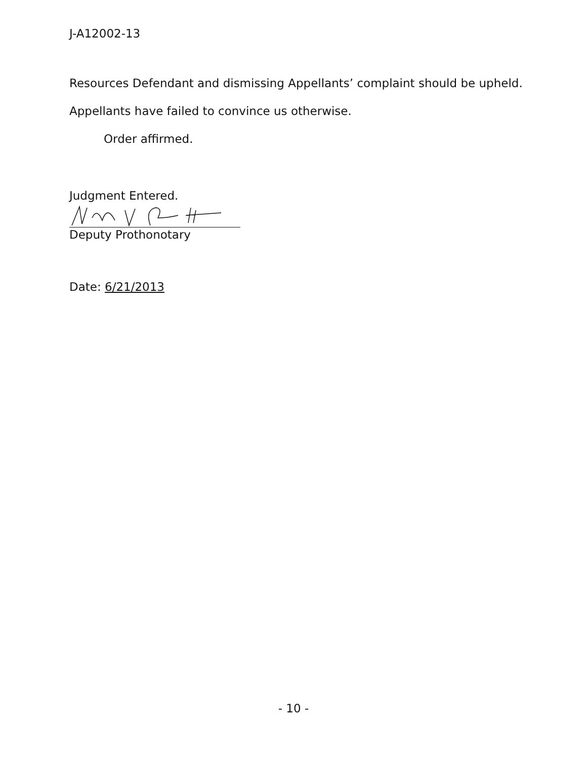J-A12002-13
Resources Defendant and dismissing Appellants’ complaint should be upheld.
Appellants have failed to convince us otherwise.
Order affirmed.
Judgment Entered.
Deputy Prothonotary
Date: 6/21/2013
- 10 -